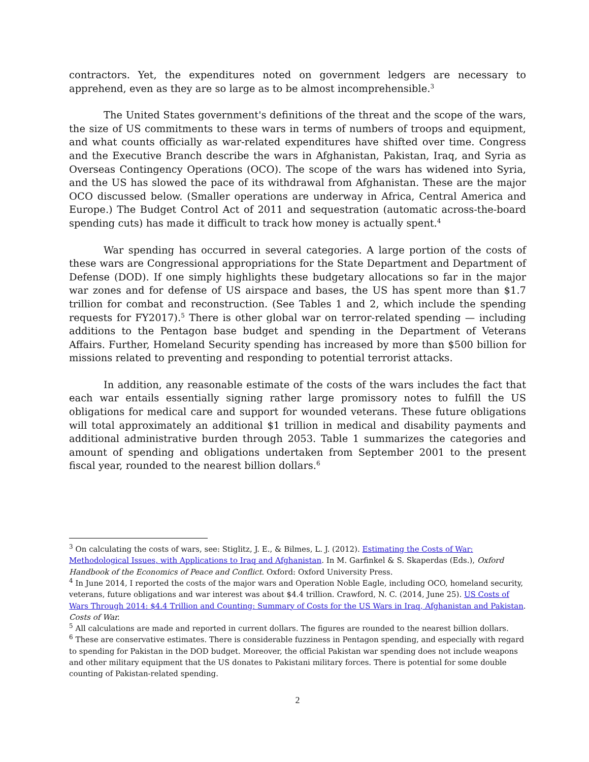contractors. Yet, the expenditures noted on government ledgers are necessary to apprehend, even as they are so large as to be almost incomprehensible.<sup>3</sup>
The United States government's definitions of the threat and the scope of the wars, the size of US commitments to these wars in terms of numbers of troops and equipment, and what counts officially as war-related expenditures have shifted over time. Congress and the Executive Branch describe the wars in Afghanistan, Pakistan, Iraq, and Syria as Overseas Contingency Operations (OCO). The scope of the wars has widened into Syria, and the US has slowed the pace of its withdrawal from Afghanistan. These are the major OCO discussed below. (Smaller operations are underway in Africa, Central America and Europe.) The Budget Control Act of 2011 and sequestration (automatic across-the-board spending cuts) has made it difficult to track how money is actually spent.<sup>4</sup>
War spending has occurred in several categories. A large portion of the costs of these wars are Congressional appropriations for the State Department and Department of Defense (DOD). If one simply highlights these budgetary allocations so far in the major war zones and for defense of US airspace and bases, the US has spent more than $1.7 trillion for combat and reconstruction. (See Tables 1 and 2, which include the spending requests for FY2017).<sup>5</sup> There is other global war on terror-related spending — including additions to the Pentagon base budget and spending in the Department of Veterans Affairs. Further, Homeland Security spending has increased by more than $500 billion for missions related to preventing and responding to potential terrorist attacks.
In addition, any reasonable estimate of the costs of the wars includes the fact that each war entails essentially signing rather large promissory notes to fulfill the US obligations for medical care and support for wounded veterans. These future obligations will total approximately an additional $1 trillion in medical and disability payments and additional administrative burden through 2053. Table 1 summarizes the categories and amount of spending and obligations undertaken from September 2001 to the present fiscal year, rounded to the nearest billion dollars.<sup>6</sup>
<sup>3</sup> On calculating the costs of wars, see: Stiglitz, J. E., & Bilmes, L. J. (2012). Estimating the Costs of War: Methodological Issues, with Applications to Iraq and Afghanistan. In M. Garfinkel & S. Skaperdas (Eds.), Oxford Handbook of the Economics of Peace and Conflict. Oxford: Oxford University Press.
<sup>4</sup> In June 2014, I reported the costs of the major wars and Operation Noble Eagle, including OCO, homeland security, veterans, future obligations and war interest was about $4.4 trillion. Crawford, N. C. (2014, June 25). US Costs of Wars Through 2014: $4.4 Trillion and Counting: Summary of Costs for the US Wars in Iraq, Afghanistan and Pakistan. Costs of War.
<sup>5</sup> All calculations are made and reported in current dollars. The figures are rounded to the nearest billion dollars.
<sup>6</sup> These are conservative estimates. There is considerable fuzziness in Pentagon spending, and especially with regard to spending for Pakistan in the DOD budget. Moreover, the official Pakistan war spending does not include weapons and other military equipment that the US donates to Pakistani military forces. There is potential for some double counting of Pakistan-related spending.
2